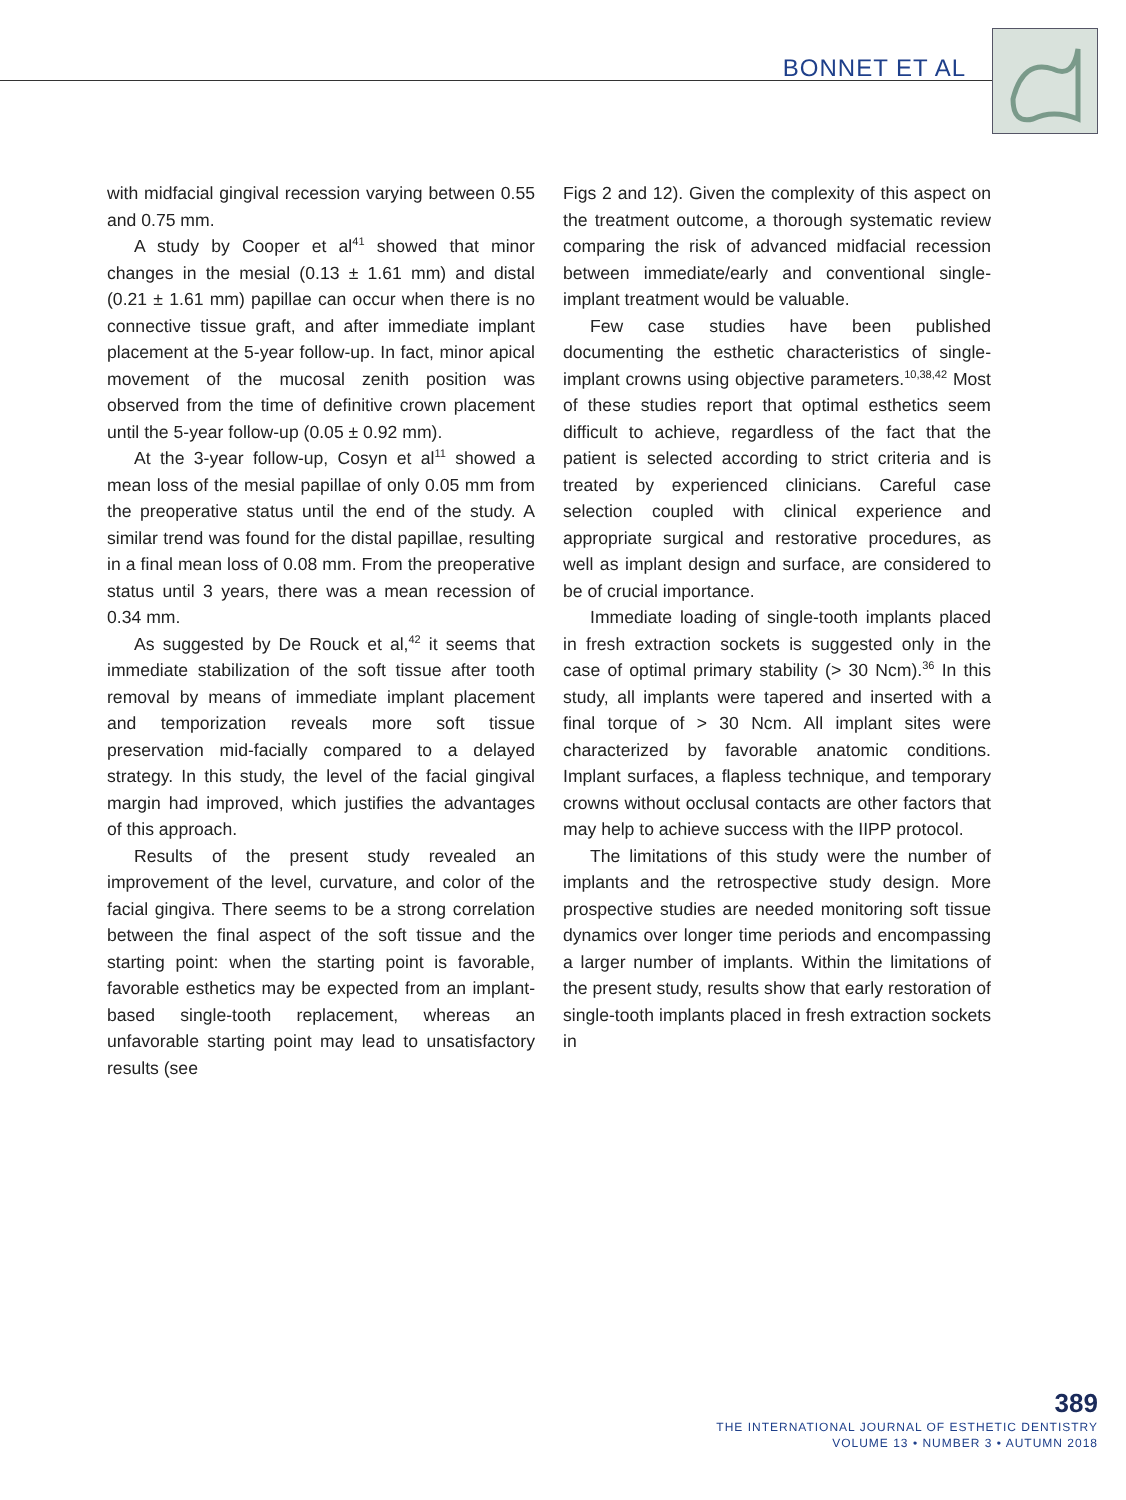BONNET ET AL
with midfacial gingival recession varying between 0.55 and 0.75 mm.
A study by Cooper et al<sup>41</sup> showed that minor changes in the mesial (0.13 ± 1.61 mm) and distal (0.21 ± 1.61 mm) papillae can occur when there is no connective tissue graft, and after immediate implant placement at the 5-year follow-up. In fact, minor apical movement of the mucosal zenith position was observed from the time of definitive crown placement until the 5-year follow-up (0.05 ± 0.92 mm).
At the 3-year follow-up, Cosyn et al<sup>11</sup> showed a mean loss of the mesial papillae of only 0.05 mm from the preoperative status until the end of the study. A similar trend was found for the distal papillae, resulting in a final mean loss of 0.08 mm. From the preoperative status until 3 years, there was a mean recession of 0.34 mm.
As suggested by De Rouck et al,<sup>42</sup> it seems that immediate stabilization of the soft tissue after tooth removal by means of immediate implant placement and temporization reveals more soft tissue preservation mid-facially compared to a delayed strategy. In this study, the level of the facial gingival margin had improved, which justifies the advantages of this approach.
Results of the present study revealed an improvement of the level, curvature, and color of the facial gingiva. There seems to be a strong correlation between the final aspect of the soft tissue and the starting point: when the starting point is favorable, favorable esthetics may be expected from an implant-based single-tooth replacement, whereas an unfavorable starting point may lead to unsatisfactory results (see
Figs 2 and 12). Given the complexity of this aspect on the treatment outcome, a thorough systematic review comparing the risk of advanced midfacial recession between immediate/early and conventional single-implant treatment would be valuable.
Few case studies have been published documenting the esthetic characteristics of single-implant crowns using objective parameters.<sup>10,38,42</sup> Most of these studies report that optimal esthetics seem difficult to achieve, regardless of the fact that the patient is selected according to strict criteria and is treated by experienced clinicians. Careful case selection coupled with clinical experience and appropriate surgical and restorative procedures, as well as implant design and surface, are considered to be of crucial importance.
Immediate loading of single-tooth implants placed in fresh extraction sockets is suggested only in the case of optimal primary stability (> 30 Ncm).<sup>36</sup> In this study, all implants were tapered and inserted with a final torque of > 30 Ncm. All implant sites were characterized by favorable anatomic conditions. Implant surfaces, a flapless technique, and temporary crowns without occlusal contacts are other factors that may help to achieve success with the IIPP protocol.
The limitations of this study were the number of implants and the retrospective study design. More prospective studies are needed monitoring soft tissue dynamics over longer time periods and encompassing a larger number of implants. Within the limitations of the present study, results show that early restoration of single-tooth implants placed in fresh extraction sockets in
389
THE INTERNATIONAL JOURNAL OF ESTHETIC DENTISTRY
VOLUME 13 • NUMBER 3 • AUTUMN 2018